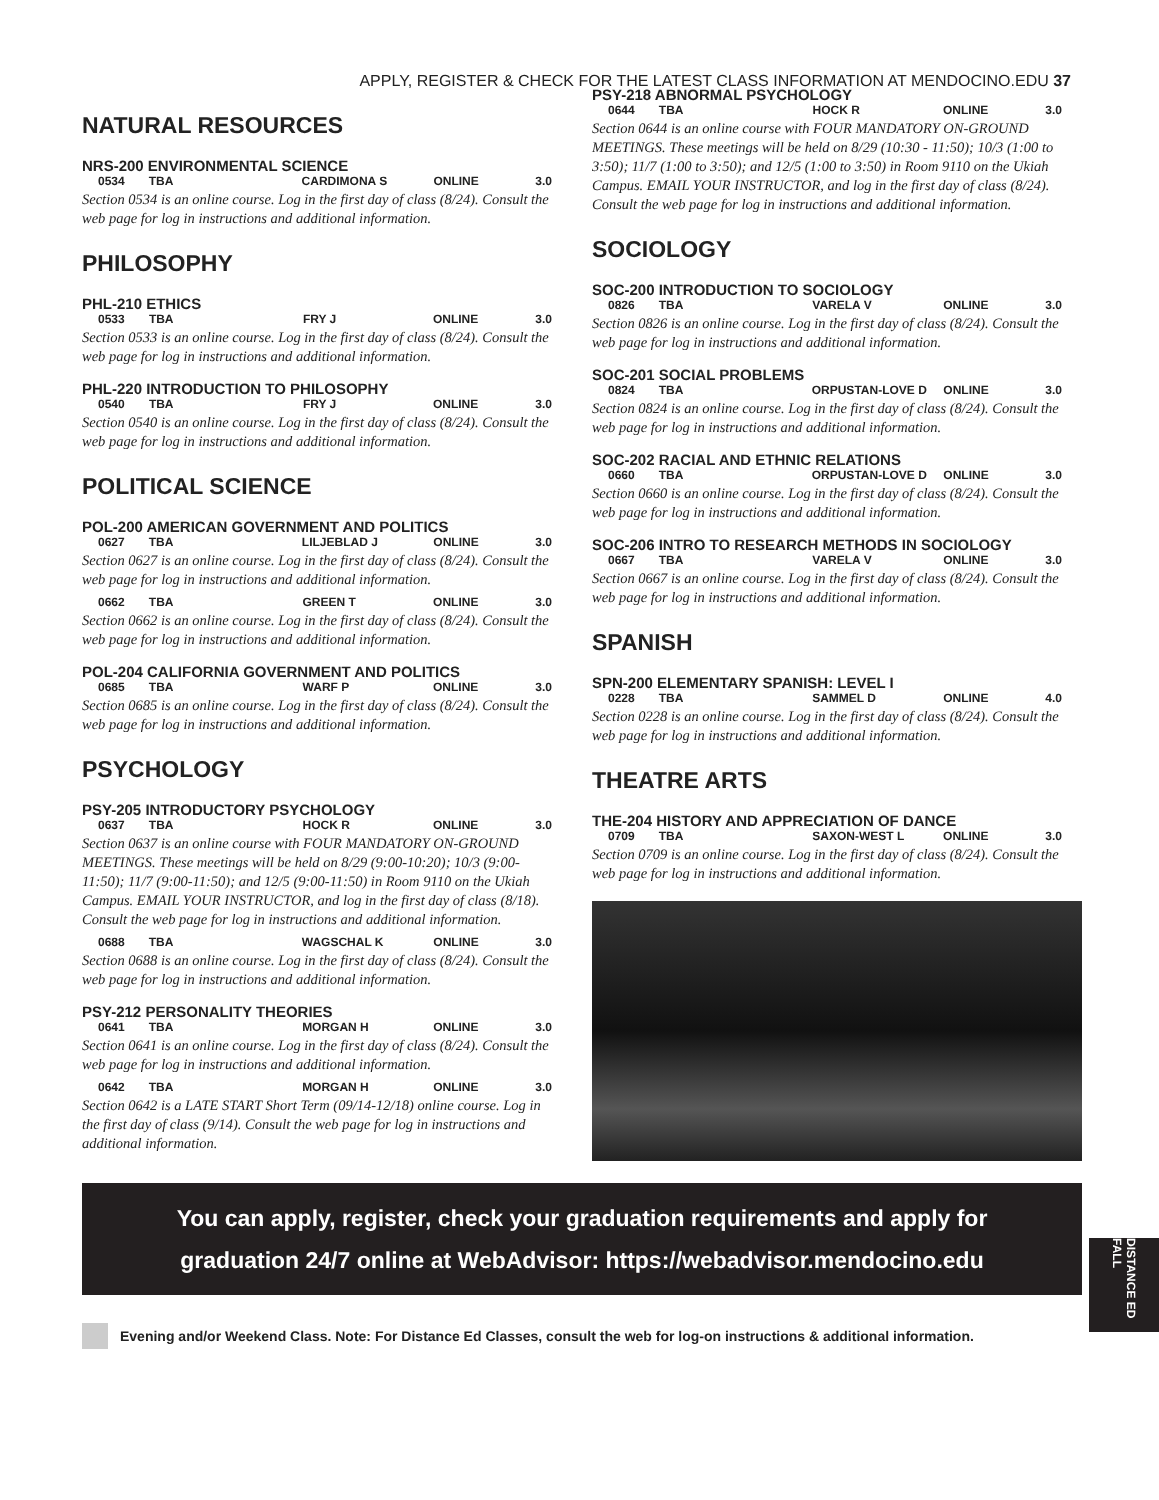APPLY, REGISTER & CHECK FOR THE LATEST CLASS INFORMATION AT MENDOCINO.EDU 37
NATURAL RESOURCES
NRS-200 ENVIRONMENTAL SCIENCE
| 0534 | TBA | CARDIMONA S | ONLINE | 3.0 |
Section 0534 is an online course. Log in the first day of class (8/24). Consult the web page for log in instructions and additional information.
PHILOSOPHY
PHL-210 ETHICS
| 0533 | TBA | FRY J | ONLINE | 3.0 |
Section 0533 is an online course. Log in the first day of class (8/24). Consult the web page for log in instructions and additional information.
PHL-220 INTRODUCTION TO PHILOSOPHY
| 0540 | TBA | FRY J | ONLINE | 3.0 |
Section 0540 is an online course. Log in the first day of class (8/24). Consult the web page for log in instructions and additional information.
POLITICAL SCIENCE
POL-200 AMERICAN GOVERNMENT AND POLITICS
| 0627 | TBA | LILJEBLAD J | ONLINE | 3.0 |
Section 0627 is an online course. Log in the first day of class (8/24). Consult the web page for log in instructions and additional information.
| 0662 | TBA | GREEN T | ONLINE | 3.0 |
Section 0662 is an online course. Log in the first day of class (8/24). Consult the web page for log in instructions and additional information.
POL-204 CALIFORNIA GOVERNMENT AND POLITICS
| 0685 | TBA | WARF P | ONLINE | 3.0 |
Section 0685 is an online course. Log in the first day of class (8/24). Consult the web page for log in instructions and additional information.
PSYCHOLOGY
PSY-205 INTRODUCTORY PSYCHOLOGY
| 0637 | TBA | HOCK R | ONLINE | 3.0 |
Section 0637 is an online course with FOUR MANDATORY ON-GROUND MEETINGS. These meetings will be held on 8/29 (9:00-10:20); 10/3 (9:00-11:50); 11/7 (9:00-11:50); and 12/5 (9:00-11:50) in Room 9110 on the Ukiah Campus. EMAIL YOUR INSTRUCTOR, and log in the first day of class (8/18). Consult the web page for log in instructions and additional information.
| 0688 | TBA | WAGSCHAL K | ONLINE | 3.0 |
Section 0688 is an online course. Log in the first day of class (8/24). Consult the web page for log in instructions and additional information.
PSY-212 PERSONALITY THEORIES
| 0641 | TBA | MORGAN H | ONLINE | 3.0 |
Section 0641 is an online course. Log in the first day of class (8/24). Consult the web page for log in instructions and additional information.
| 0642 | TBA | MORGAN H | ONLINE | 3.0 |
Section 0642 is a LATE START Short Term (09/14-12/18) online course. Log in the first day of class (9/14). Consult the web page for log in instructions and additional information.
PSY-218 ABNORMAL PSYCHOLOGY
| 0644 | TBA | HOCK R | ONLINE | 3.0 |
Section 0644 is an online course with FOUR MANDATORY ON-GROUND MEETINGS. These meetings will be held on 8/29 (10:30 - 11:50); 10/3 (1:00 to 3:50); 11/7 (1:00 to 3:50); and 12/5 (1:00 to 3:50) in Room 9110 on the Ukiah Campus. EMAIL YOUR INSTRUCTOR, and log in the first day of class (8/24). Consult the web page for log in instructions and additional information.
SOCIOLOGY
SOC-200 INTRODUCTION TO SOCIOLOGY
| 0826 | TBA | VARELA V | ONLINE | 3.0 |
Section 0826 is an online course. Log in the first day of class (8/24). Consult the web page for log in instructions and additional information.
SOC-201 SOCIAL PROBLEMS
| 0824 | TBA | ORPUSTAN-LOVE D | ONLINE | 3.0 |
Section 0824 is an online course. Log in the first day of class (8/24). Consult the web page for log in instructions and additional information.
SOC-202 RACIAL AND ETHNIC RELATIONS
| 0660 | TBA | ORPUSTAN-LOVE D | ONLINE | 3.0 |
Section 0660 is an online course. Log in the first day of class (8/24). Consult the web page for log in instructions and additional information.
SOC-206 INTRO TO RESEARCH METHODS IN SOCIOLOGY
| 0667 | TBA | VARELA V | ONLINE | 3.0 |
Section 0667 is an online course. Log in the first day of class (8/24). Consult the web page for log in instructions and additional information.
SPANISH
SPN-200 ELEMENTARY SPANISH: LEVEL I
| 0228 | TBA | SAMMEL D | ONLINE | 4.0 |
Section 0228 is an online course. Log in the first day of class (8/24). Consult the web page for log in instructions and additional information.
THEATRE ARTS
THE-204 HISTORY AND APPRECIATION OF DANCE
| 0709 | TBA | SAXON-WEST L | ONLINE | 3.0 |
Section 0709 is an online course. Log in the first day of class (8/24). Consult the web page for log in instructions and additional information.
You can apply, register, check your graduation requirements and apply for
graduation 24/7 online at WebAdvisor: https://webadvisor.mendocino.edu
DISTANCE ED FALL
Evening and/or Weekend Class. Note: For Distance Ed Classes, consult the web for log-on instructions & additional information.